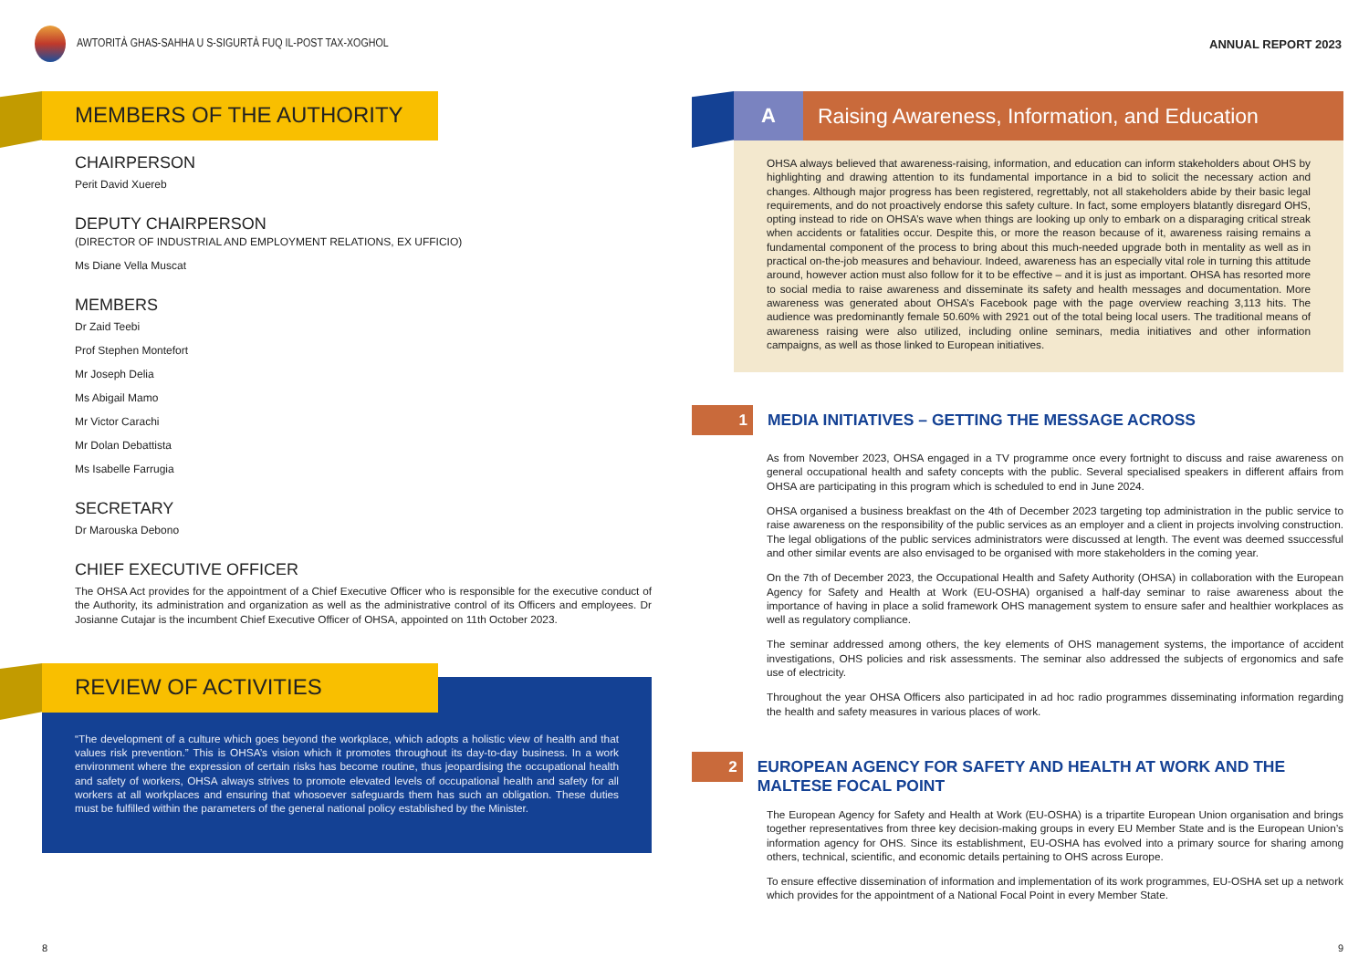AWTORITÀ GHAS-SAHHA U S-SIGURTÀ FUQ IL-POST TAX-XOGHOL
ANNUAL REPORT 2023
MEMBERS OF THE AUTHORITY
CHAIRPERSON
Perit David Xuereb
DEPUTY CHAIRPERSON
(DIRECTOR OF INDUSTRIAL AND EMPLOYMENT RELATIONS, EX UFFICIO)
Ms Diane Vella Muscat
MEMBERS
Dr Zaid Teebi
Prof Stephen Montefort
Mr Joseph Delia
Ms Abigail Mamo
Mr Victor Carachi
Mr Dolan Debattista
Ms Isabelle Farrugia
SECRETARY
Dr Marouska Debono
CHIEF EXECUTIVE OFFICER
The OHSA Act provides for the appointment of a Chief Executive Officer who is responsible for the executive conduct of the Authority, its administration and organization as well as the administrative control of its Officers and employees. Dr Josianne Cutajar is the incumbent Chief Executive Officer of OHSA, appointed on 11th October 2023.
REVIEW OF ACTIVITIES
“The development of a culture which goes beyond the workplace, which adopts a holistic view of health and that values risk prevention.” This is OHSA’s vision which it promotes throughout its day-to-day business. In a work environment where the expression of certain risks has become routine, thus jeopardising the occupational health and safety of workers, OHSA always strives to promote elevated levels of occupational health and safety for all workers at all workplaces and ensuring that whosoever safeguards them has such an obligation. These duties must be fulfilled within the parameters of the general national policy established by the Minister.
A Raising Awareness, Information, and Education
OHSA always believed that awareness-raising, information, and education can inform stakeholders about OHS by highlighting and drawing attention to its fundamental importance in a bid to solicit the necessary action and changes. Although major progress has been registered, regrettably, not all stakeholders abide by their basic legal requirements, and do not proactively endorse this safety culture. In fact, some employers blatantly disregard OHS, opting instead to ride on OHSA’s wave when things are looking up only to embark on a disparaging critical streak when accidents or fatalities occur. Despite this, or more the reason because of it, awareness raising remains a fundamental component of the process to bring about this much-needed upgrade both in mentality as well as in practical on-the-job measures and behaviour. Indeed, awareness has an especially vital role in turning this attitude around, however action must also follow for it to be effective – and it is just as important. OHSA has resorted more to social media to raise awareness and disseminate its safety and health messages and documentation. More awareness was generated about OHSA’s Facebook page with the page overview reaching 3,113 hits. The audience was predominantly female 50.60% with 2921 out of the total being local users. The traditional means of awareness raising were also utilized, including online seminars, media initiatives and other information campaigns, as well as those linked to European initiatives.
1
MEDIA INITIATIVES – GETTING THE MESSAGE ACROSS
As from November 2023, OHSA engaged in a TV programme once every fortnight to discuss and raise awareness on general occupational health and safety concepts with the public. Several specialised speakers in different affairs from OHSA are participating in this program which is scheduled to end in June 2024.
OHSA organised a business breakfast on the 4th of December 2023 targeting top administration in the public service to raise awareness on the responsibility of the public services as an employer and a client in projects involving construction. The legal obligations of the public services administrators were discussed at length. The event was deemed ssuccessful and other similar events are also envisaged to be organised with more stakeholders in the coming year.
On the 7th of December 2023, the Occupational Health and Safety Authority (OHSA) in collaboration with the European Agency for Safety and Health at Work (EU-OSHA) organised a half-day seminar to raise awareness about the importance of having in place a solid framework OHS management system to ensure safer and healthier workplaces as well as regulatory compliance.
The seminar addressed among others, the key elements of OHS management systems, the importance of accident investigations, OHS policies and risk assessments. The seminar also addressed the subjects of ergonomics and safe use of electricity.
Throughout the year OHSA Officers also participated in ad hoc radio programmes disseminating information regarding the health and safety measures in various places of work.
2
EUROPEAN AGENCY FOR SAFETY AND HEALTH AT WORK AND THE MALTESE FOCAL POINT
The European Agency for Safety and Health at Work (EU-OSHA) is a tripartite European Union organisation and brings together representatives from three key decision-making groups in every EU Member State and is the European Union’s information agency for OHS. Since its establishment, EU-OSHA has evolved into a primary source for sharing among others, technical, scientific, and economic details pertaining to OHS across Europe.
To ensure effective dissemination of information and implementation of its work programmes, EU-OSHA set up a network which provides for the appointment of a National Focal Point in every Member State.
8 9